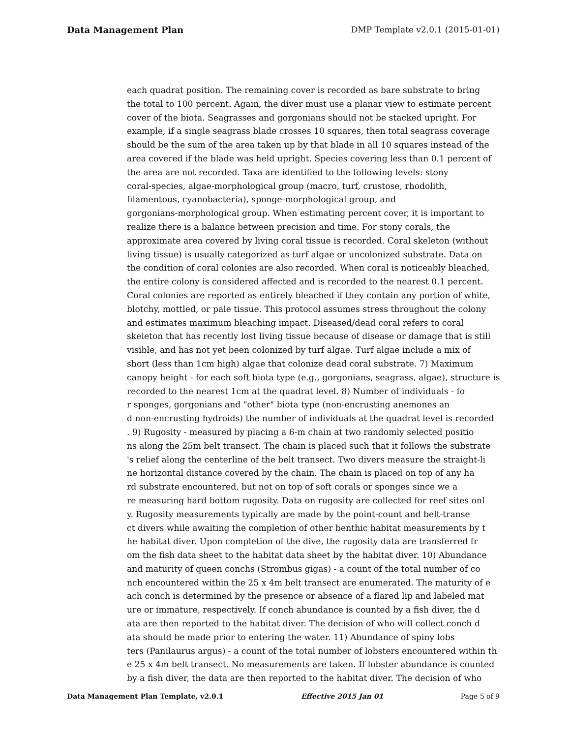Data Management Plan DMP Template v2.0.1 (2015-01-01)
each quadrat position. The remaining cover is recorded as bare substrate to bring the total to 100 percent. Again, the diver must use a planar view to estimate percent cover of the biota. Seagrasses and gorgonians should not be stacked upright. For example, if a single seagrass blade crosses 10 squares, then total seagrass coverage should be the sum of the area taken up by that blade in all 10 squares instead of the area covered if the blade was held upright. Species covering less than 0.1 percent of the area are not recorded. Taxa are identified to the following levels: stony coral-species, algae-morphological group (macro, turf, crustose, rhodolith, filamentous, cyanobacteria), sponge-morphological group, and gorgonians-morphological group. When estimating percent cover, it is important to realize there is a balance between precision and time. For stony corals, the approximate area covered by living coral tissue is recorded. Coral skeleton (without living tissue) is usually categorized as turf algae or uncolonized substrate. Data on the condition of coral colonies are also recorded. When coral is noticeably bleached, the entire colony is considered affected and is recorded to the nearest 0.1 percent. Coral colonies are reported as entirely bleached if they contain any portion of white, blotchy, mottled, or pale tissue. This protocol assumes stress throughout the colony and estimates maximum bleaching impact. Diseased/dead coral refers to coral skeleton that has recently lost living tissue because of disease or damage that is still visible, and has not yet been colonized by turf algae. Turf algae include a mix of short (less than 1cm high) algae that colonize dead coral substrate. 7) Maximum canopy height - for each soft biota type (e.g., gorgonians, seagrass, algae), structure is recorded to the nearest 1cm at the quadrat level. 8) Number of individuals - fo r sponges, gorgonians and "other" biota type (non-encrusting anemones an d non-encrusting hydroids) the number of individuals at the quadrat level is recorded . 9) Rugosity - measured by placing a 6-m chain at two randomly selected positio ns along the 25m belt transect. The chain is placed such that it follows the substrate 's relief along the centerline of the belt transect. Two divers measure the straight-li ne horizontal distance covered by the chain. The chain is placed on top of any ha rd substrate encountered, but not on top of soft corals or sponges since we a re measuring hard bottom rugosity. Data on rugosity are collected for reef sites onl y. Rugosity measurements typically are made by the point-count and belt-transe ct divers while awaiting the completion of other benthic habitat measurements by t he habitat diver. Upon completion of the dive, the rugosity data are transferred fr om the fish data sheet to the habitat data sheet by the habitat diver. 10) Abundance and maturity of queen conchs (Strombus gigas) - a count of the total number of co nch encountered within the 25 x 4m belt transect are enumerated. The maturity of e ach conch is determined by the presence or absence of a flared lip and labeled mat ure or immature, respectively. If conch abundance is counted by a fish diver, the d ata are then reported to the habitat diver. The decision of who will collect conch d ata should be made prior to entering the water. 11) Abundance of spiny lobs ters (Panilaurus argus) - a count of the total number of lobsters encountered within th e 25 x 4m belt transect. No measurements are taken. If lobster abundance is counted by a fish diver, the data are then reported to the habitat diver. The decision of who
Data Management Plan Template, v2.0.1 Effective 2015 Jan 01 Page 5 of 9